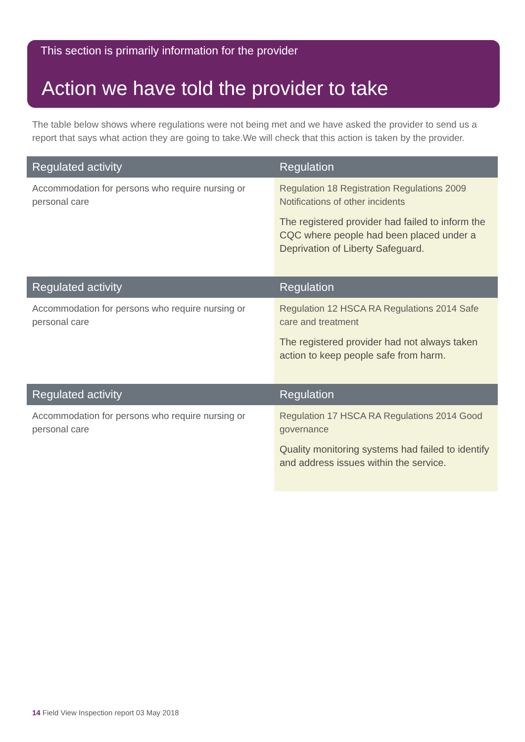This section is primarily information for the provider
Action we have told the provider to take
The table below shows where regulations were not being met and we have asked the provider to send us a report that says what action they are going to take.We will check that this action is taken by the provider.
| Regulated activity | Regulation |
| --- | --- |
| Accommodation for persons who require nursing or personal care | Regulation 18 Registration Regulations 2009 Notifications of other incidents The registered provider had failed to inform the CQC where people had been placed under a Deprivation of Liberty Safeguard. |
| Regulated activity | Regulation |
| --- | --- |
| Accommodation for persons who require nursing or personal care | Regulation 12 HSCA RA Regulations 2014 Safe care and treatment The registered provider had not always taken action to keep people safe from harm. |
| Regulated activity | Regulation |
| --- | --- |
| Accommodation for persons who require nursing or personal care | Regulation 17 HSCA RA Regulations 2014 Good governance Quality monitoring systems had failed to identify and address issues within the service. |
14 Field View Inspection report 03 May 2018